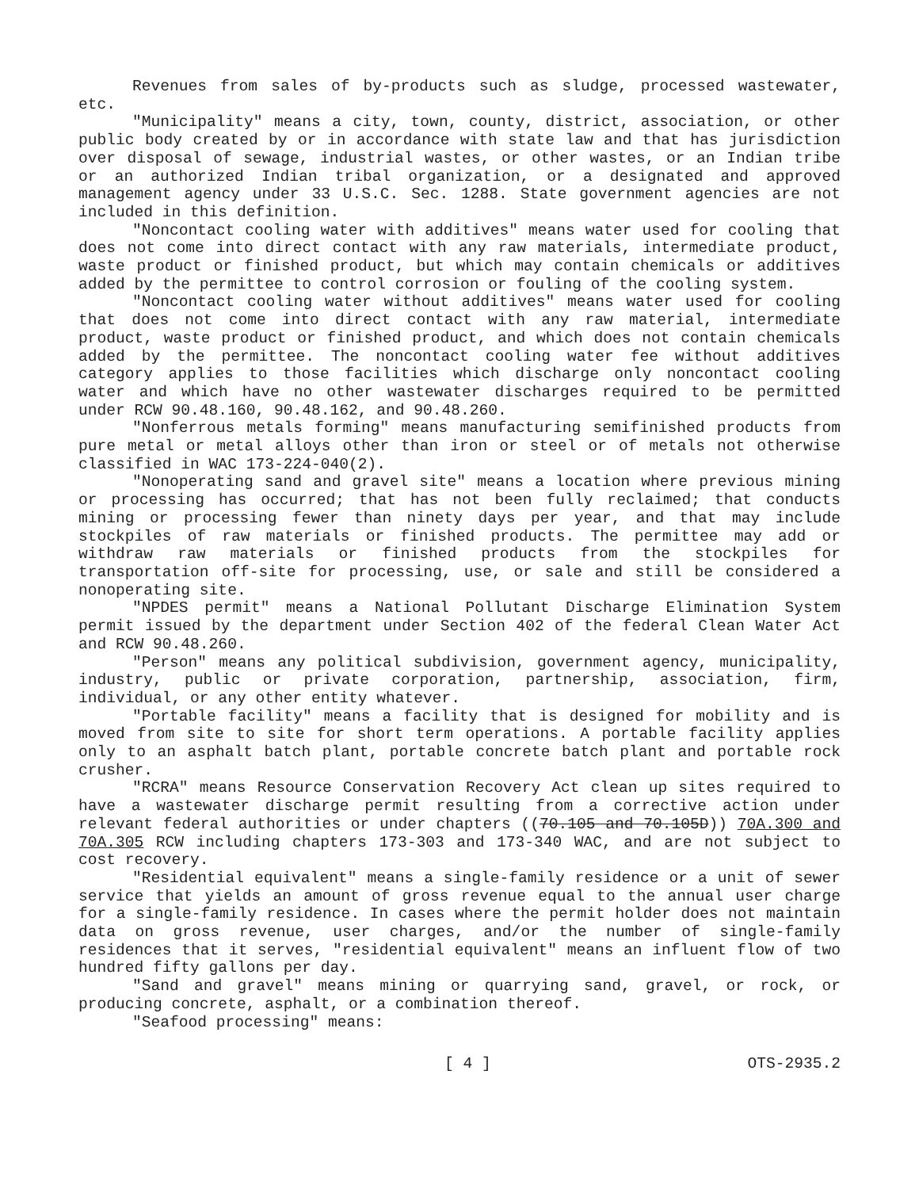Revenues from sales of by-products such as sludge, processed wastewater, etc.
"Municipality" means a city, town, county, district, association, or other public body created by or in accordance with state law and that has jurisdiction over disposal of sewage, industrial wastes, or other wastes, or an Indian tribe or an authorized Indian tribal organization, or a designated and approved management agency under 33 U.S.C. Sec. 1288. State government agencies are not included in this definition.
"Noncontact cooling water with additives" means water used for cooling that does not come into direct contact with any raw materials, intermediate product, waste product or finished product, but which may contain chemicals or additives added by the permittee to control corrosion or fouling of the cooling system.
"Noncontact cooling water without additives" means water used for cooling that does not come into direct contact with any raw material, intermediate product, waste product or finished product, and which does not contain chemicals added by the permittee. The noncontact cooling water fee without additives category applies to those facilities which discharge only noncontact cooling water and which have no other wastewater discharges required to be permitted under RCW 90.48.160, 90.48.162, and 90.48.260.
"Nonferrous metals forming" means manufacturing semifinished products from pure metal or metal alloys other than iron or steel or of metals not otherwise classified in WAC 173-224-040(2).
"Nonoperating sand and gravel site" means a location where previous mining or processing has occurred; that has not been fully reclaimed; that conducts mining or processing fewer than ninety days per year, and that may include stockpiles of raw materials or finished products. The permittee may add or withdraw raw materials or finished products from the stockpiles for transportation off-site for processing, use, or sale and still be considered a nonoperating site.
"NPDES permit" means a National Pollutant Discharge Elimination System permit issued by the department under Section 402 of the federal Clean Water Act and RCW 90.48.260.
"Person" means any political subdivision, government agency, municipality, industry, public or private corporation, partnership, association, firm, individual, or any other entity whatever.
"Portable facility" means a facility that is designed for mobility and is moved from site to site for short term operations. A portable facility applies only to an asphalt batch plant, portable concrete batch plant and portable rock crusher.
"RCRA" means Resource Conservation Recovery Act clean up sites required to have a wastewater discharge permit resulting from a corrective action under relevant federal authorities or under chapters ((70.105 and 70.105D)) 70A.300 and 70A.305 RCW including chapters 173-303 and 173-340 WAC, and are not subject to cost recovery.
"Residential equivalent" means a single-family residence or a unit of sewer service that yields an amount of gross revenue equal to the annual user charge for a single-family residence. In cases where the permit holder does not maintain data on gross revenue, user charges, and/or the number of single-family residences that it serves, "residential equivalent" means an influent flow of two hundred fifty gallons per day.
"Sand and gravel" means mining or quarrying sand, gravel, or rock, or producing concrete, asphalt, or a combination thereof.
"Seafood processing" means:
[ 4 ] OTS-2935.2